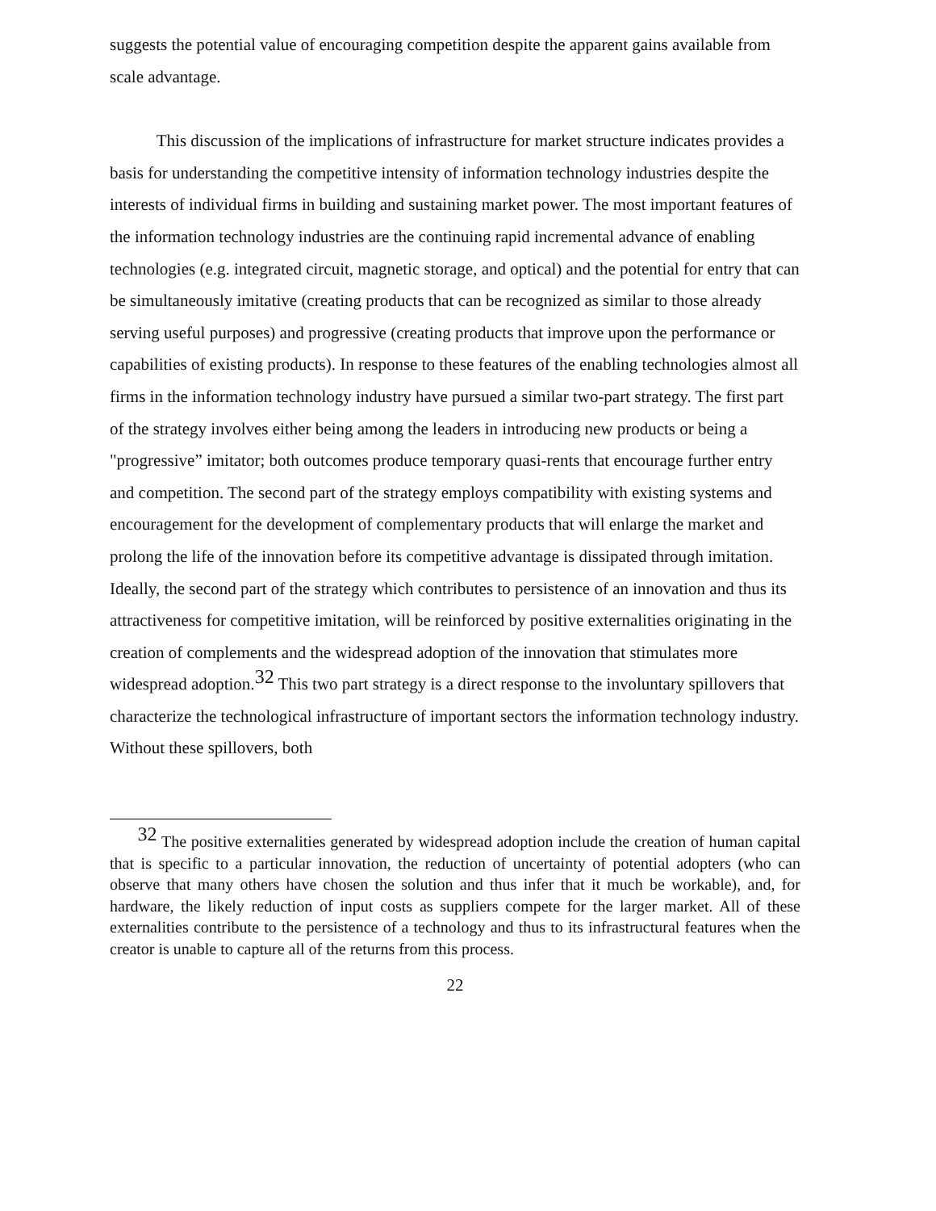suggests the potential value of encouraging competition despite the apparent gains available from scale advantage.
This discussion of the implications of infrastructure for market structure indicates provides a basis for understanding the competitive intensity of information technology industries despite the interests of individual firms in building and sustaining market power. The most important features of the information technology industries are the continuing rapid incremental advance of enabling technologies (e.g. integrated circuit, magnetic storage, and optical) and the potential for entry that can be simultaneously imitative (creating products that can be recognized as similar to those already serving useful purposes) and progressive (creating products that improve upon the performance or capabilities of existing products). In response to these features of the enabling technologies almost all firms in the information technology industry have pursued a similar two-part strategy. The first part of the strategy involves either being among the leaders in introducing new products or being a "progressive” imitator; both outcomes produce temporary quasi-rents that encourage further entry and competition. The second part of the strategy employs compatibility with existing systems and encouragement for the development of complementary products that will enlarge the market and prolong the life of the innovation before its competitive advantage is dissipated through imitation. Ideally, the second part of the strategy which contributes to persistence of an innovation and thus its attractiveness for competitive imitation, will be reinforced by positive externalities originating in the creation of complements and the widespread adoption of the innovation that stimulates more widespread adoption.<sup>32</sup> This two part strategy is a direct response to the involuntary spillovers that characterize the technological infrastructure of important sectors the information technology industry. Without these spillovers, both
<sup>32</sup> The positive externalities generated by widespread adoption include the creation of human capital that is specific to a particular innovation, the reduction of uncertainty of potential adopters (who can observe that many others have chosen the solution and thus infer that it much be workable), and, for hardware, the likely reduction of input costs as suppliers compete for the larger market. All of these externalities contribute to the persistence of a technology and thus to its infrastructural features when the creator is unable to capture all of the returns from this process.
22